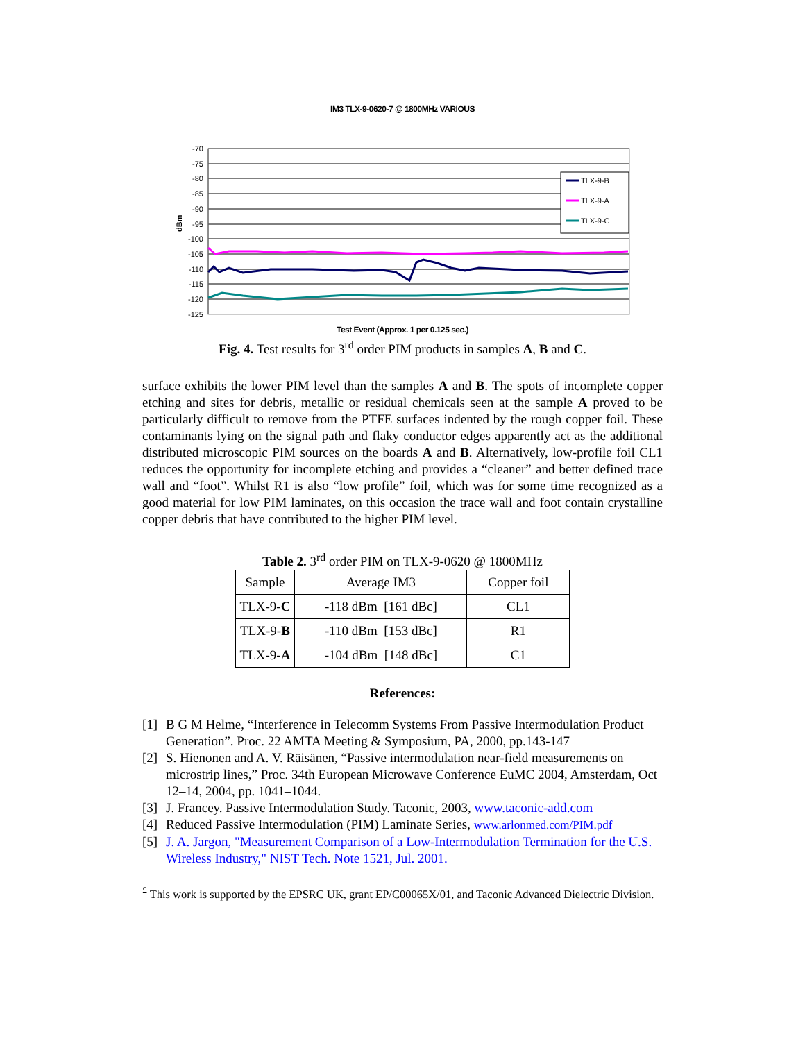IM3 TLX-9-0620-7 @ 1800MHz VARIOUS
-70
-75
-80
-85
-90
-95
-100
-105
-110
-115
-120
-125
dBm
TLX-9-B
TLX-9-A
TLX-9-C
Test Event (Approx. 1 per 0.125 sec.)
Fig. 4. Test results for 3<sup>rd</sup> order PIM products in samples A, B and C.
surface exhibits the lower PIM level than the samples A and B. The spots of incomplete copper etching and sites for debris, metallic or residual chemicals seen at the sample A proved to be particularly difficult to remove from the PTFE surfaces indented by the rough copper foil. These contaminants lying on the signal path and flaky conductor edges apparently act as the additional distributed microscopic PIM sources on the boards A and B. Alternatively, low-profile foil CL1 reduces the opportunity for incomplete etching and provides a “cleaner” and better defined trace wall and “foot”. Whilst R1 is also “low profile” foil, which was for some time recognized as a good material for low PIM laminates, on this occasion the trace wall and foot contain crystalline copper debris that have contributed to the higher PIM level.
Table 2. 3<sup>rd</sup> order PIM on TLX-9-0620 @ 1800MHz
| Sample | Average IM3 | Copper foil |
| TLX-9- C | -118 dBm [161 dBc] | CL1 |
| TLX-9- B | -110 dBm [153 dBc] | R1 |
| TLX-9- A | -104 dBm [148 dBc] | C1 |
References:
[1] B G M Helme, “Interference in Telecomm Systems From Passive Intermodulation Product Generation”. Proc. 22 AMTA Meeting & Symposium, PA, 2000, pp.143-147
[2] S. Hienonen and A. V. Räisänen, “Passive intermodulation near-field measurements on microstrip lines,” Proc. 34th European Microwave Conference EuMC 2004, Amsterdam, Oct 12–14, 2004, pp. 1041–1044.
[3] J. Francey. Passive Intermodulation Study. Taconic, 2003, www.taconic-add.com
[4] Reduced Passive Intermodulation (PIM) Laminate Series, www.arlonmed.com/PIM.pdf
[5] J. A. Jargon, "Measurement Comparison of a Low-Intermodulation Termination for the U.S. Wireless Industry," NIST Tech. Note 1521, Jul. 2001.
<sup>£</sup> This work is supported by the EPSRC UK, grant EP/C00065X/01, and Taconic Advanced Dielectric Division.